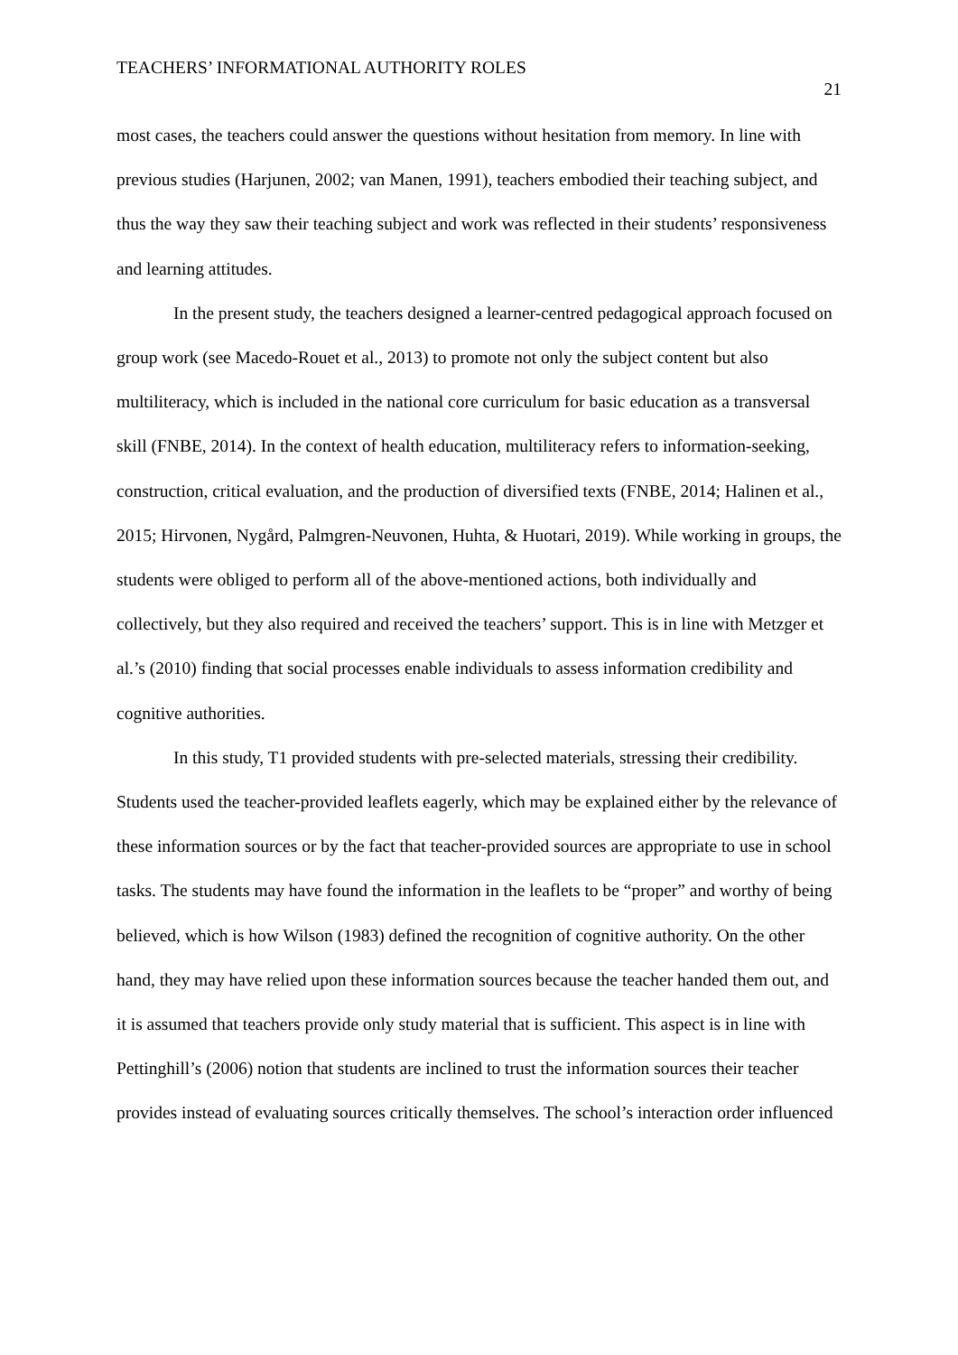TEACHERS’ INFORMATIONAL AUTHORITY ROLES 21
most cases, the teachers could answer the questions without hesitation from memory. In line with previous studies (Harjunen, 2002; van Manen, 1991), teachers embodied their teaching subject, and thus the way they saw their teaching subject and work was reflected in their students’ responsiveness and learning attitudes.
In the present study, the teachers designed a learner-centred pedagogical approach focused on group work (see Macedo-Rouet et al., 2013) to promote not only the subject content but also multiliteracy, which is included in the national core curriculum for basic education as a transversal skill (FNBE, 2014). In the context of health education, multiliteracy refers to information-seeking, construction, critical evaluation, and the production of diversified texts (FNBE, 2014; Halinen et al., 2015; Hirvonen, Nygård, Palmgren-Neuvonen, Huhta, & Huotari, 2019). While working in groups, the students were obliged to perform all of the above-mentioned actions, both individually and collectively, but they also required and received the teachers’ support. This is in line with Metzger et al.’s (2010) finding that social processes enable individuals to assess information credibility and cognitive authorities.
In this study, T1 provided students with pre-selected materials, stressing their credibility. Students used the teacher-provided leaflets eagerly, which may be explained either by the relevance of these information sources or by the fact that teacher-provided sources are appropriate to use in school tasks. The students may have found the information in the leaflets to be “proper” and worthy of being believed, which is how Wilson (1983) defined the recognition of cognitive authority. On the other hand, they may have relied upon these information sources because the teacher handed them out, and it is assumed that teachers provide only study material that is sufficient. This aspect is in line with Pettinghill’s (2006) notion that students are inclined to trust the information sources their teacher provides instead of evaluating sources critically themselves. The school’s interaction order influenced